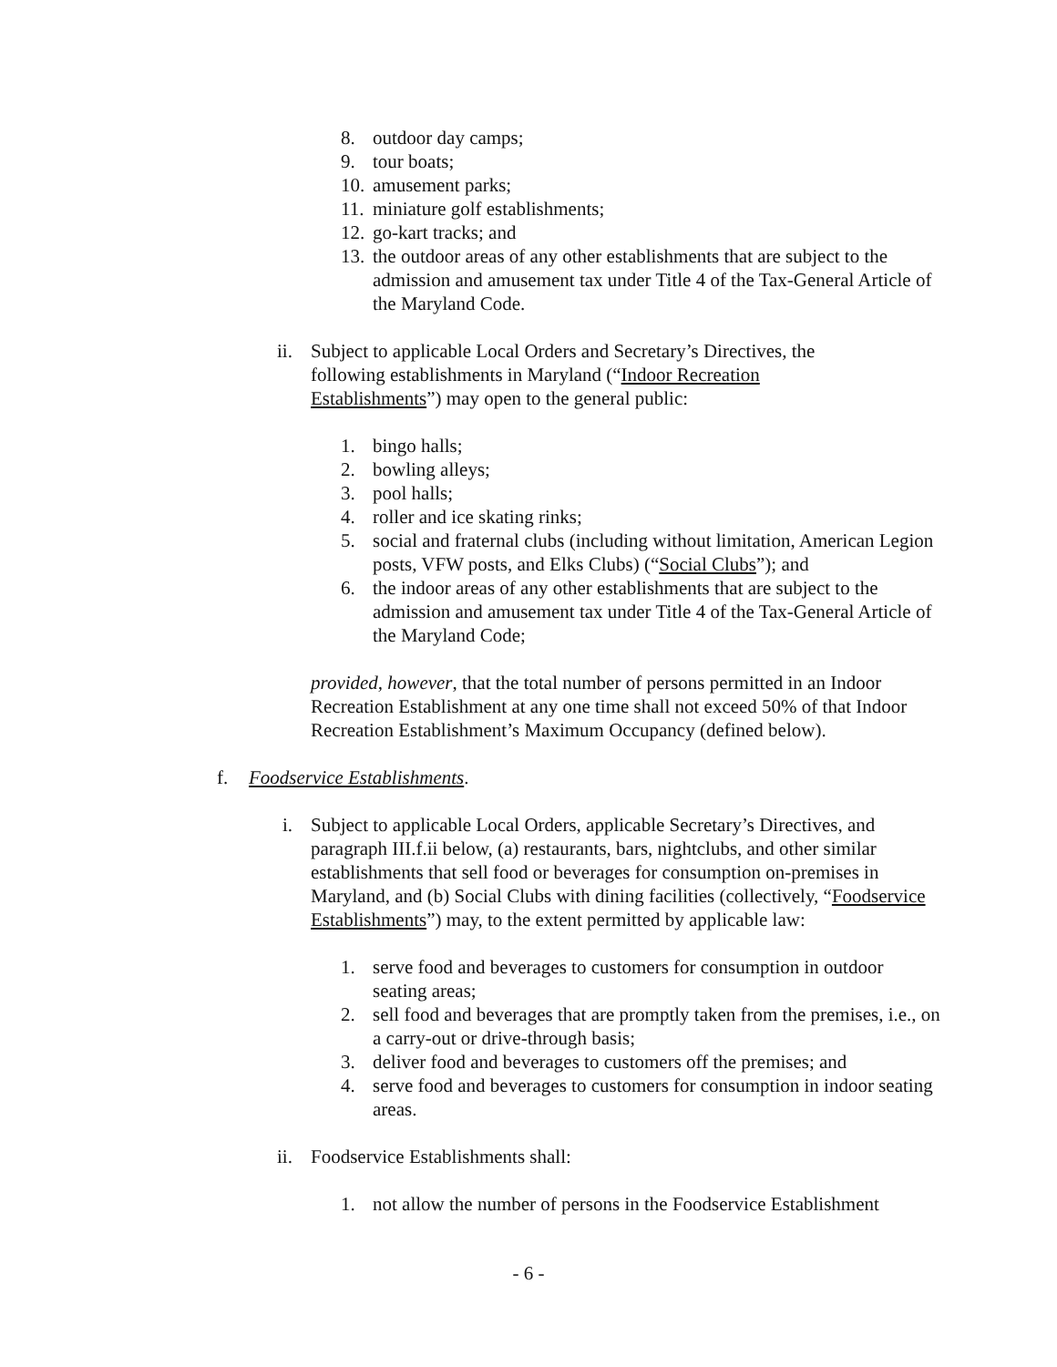8. outdoor day camps;
9. tour boats;
10. amusement parks;
11. miniature golf establishments;
12. go-kart tracks; and
13. the outdoor areas of any other establishments that are subject to the admission and amusement tax under Title 4 of the Tax-General Article of the Maryland Code.
ii. Subject to applicable Local Orders and Secretary’s Directives, the following establishments in Maryland (“Indoor Recreation Establishments”) may open to the general public:
1. bingo halls;
2. bowling alleys;
3. pool halls;
4. roller and ice skating rinks;
5. social and fraternal clubs (including without limitation, American Legion posts, VFW posts, and Elks Clubs) (“Social Clubs”); and
6. the indoor areas of any other establishments that are subject to the admission and amusement tax under Title 4 of the Tax-General Article of the Maryland Code;
provided, however, that the total number of persons permitted in an Indoor Recreation Establishment at any one time shall not exceed 50% of that Indoor Recreation Establishment’s Maximum Occupancy (defined below).
f. Foodservice Establishments.
i. Subject to applicable Local Orders, applicable Secretary’s Directives, and paragraph III.f.ii below, (a) restaurants, bars, nightclubs, and other similar establishments that sell food or beverages for consumption on-premises in Maryland, and (b) Social Clubs with dining facilities (collectively, “Foodservice Establishments”) may, to the extent permitted by applicable law:
1. serve food and beverages to customers for consumption in outdoor seating areas;
2. sell food and beverages that are promptly taken from the premises, i.e., on a carry-out or drive-through basis;
3. deliver food and beverages to customers off the premises; and
4. serve food and beverages to customers for consumption in indoor seating areas.
ii. Foodservice Establishments shall:
1. not allow the number of persons in the Foodservice Establishment
- 6 -